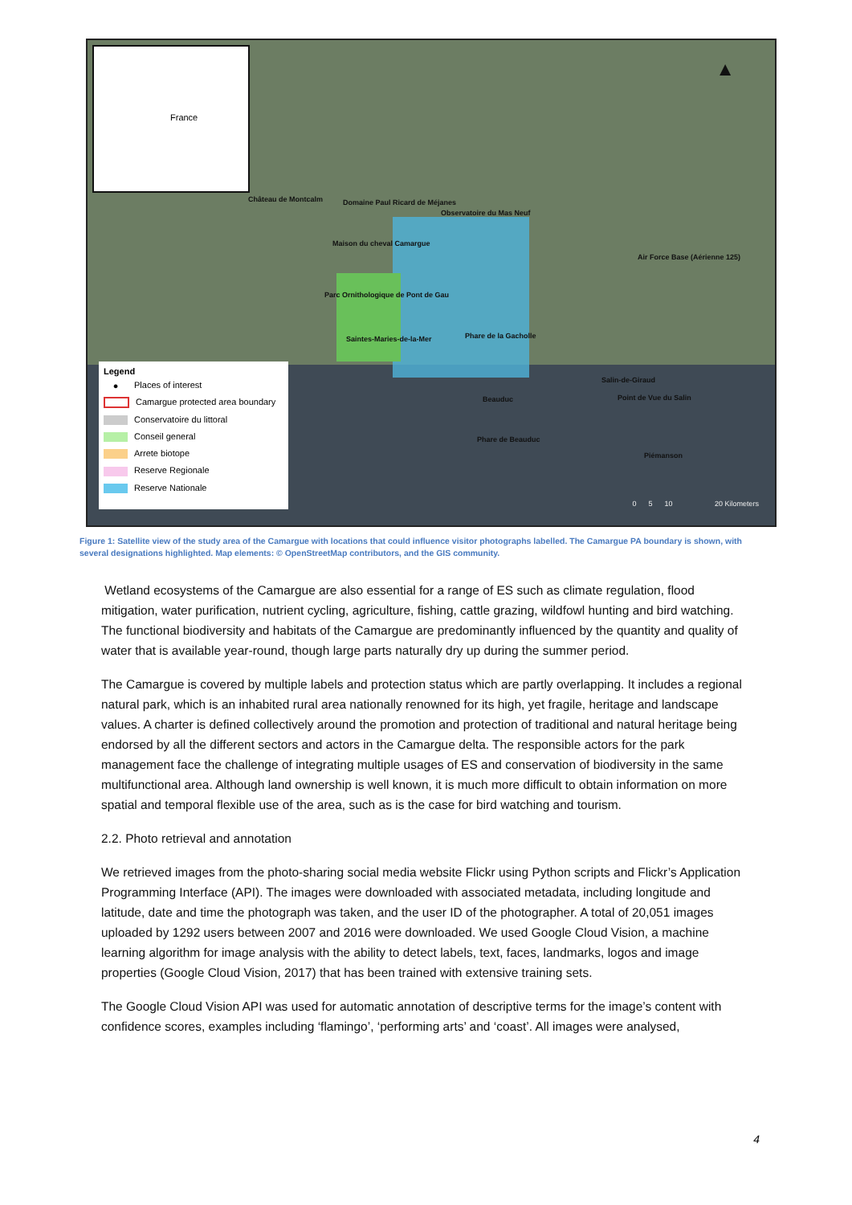France
Château de Montcalm Domaine Paul Ricard de Méjanes
Observatoire du Mas Neuf
Maison du cheval Camargue
Air Force Base (Aérienne 125)
Parc Ornithologique de Pont de Gau
Saintes-Maries-de-la-Mer Phare de la Gacholle
Salin-de-Giraud
Point de Vue du Salin
Beauduc
Phare de Beauduc
Piémanson
Legend
● Places of interest
Camargue protected area boundary
Conservatoire du littoral
Conseil general
Arrete biotope
Reserve Regionale
Reserve Nationale
0 5 10 20 Kilometers
▲
Figure 1: Satellite view of the study area of the Camargue with locations that could influence visitor photographs labelled. The Camargue PA boundary is shown, with several designations highlighted. Map elements: © OpenStreetMap contributors, and the GIS community.
Wetland ecosystems of the Camargue are also essential for a range of ES such as climate regulation, flood mitigation, water purification, nutrient cycling, agriculture, fishing, cattle grazing, wildfowl hunting and bird watching. The functional biodiversity and habitats of the Camargue are predominantly influenced by the quantity and quality of water that is available year-round, though large parts naturally dry up during the summer period.
The Camargue is covered by multiple labels and protection status which are partly overlapping. It includes a regional natural park, which is an inhabited rural area nationally renowned for its high, yet fragile, heritage and landscape values. A charter is defined collectively around the promotion and protection of traditional and natural heritage being endorsed by all the different sectors and actors in the Camargue delta. The responsible actors for the park management face the challenge of integrating multiple usages of ES and conservation of biodiversity in the same multifunctional area. Although land ownership is well known, it is much more difficult to obtain information on more spatial and temporal flexible use of the area, such as is the case for bird watching and tourism.
2.2. Photo retrieval and annotation
We retrieved images from the photo-sharing social media website Flickr using Python scripts and Flickr’s Application Programming Interface (API). The images were downloaded with associated metadata, including longitude and latitude, date and time the photograph was taken, and the user ID of the photographer. A total of 20,051 images uploaded by 1292 users between 2007 and 2016 were downloaded. We used Google Cloud Vision, a machine learning algorithm for image analysis with the ability to detect labels, text, faces, landmarks, logos and image properties (Google Cloud Vision, 2017) that has been trained with extensive training sets.
The Google Cloud Vision API was used for automatic annotation of descriptive terms for the image’s content with confidence scores, examples including ‘flamingo’, ‘performing arts’ and ‘coast’. All images were analysed,
4